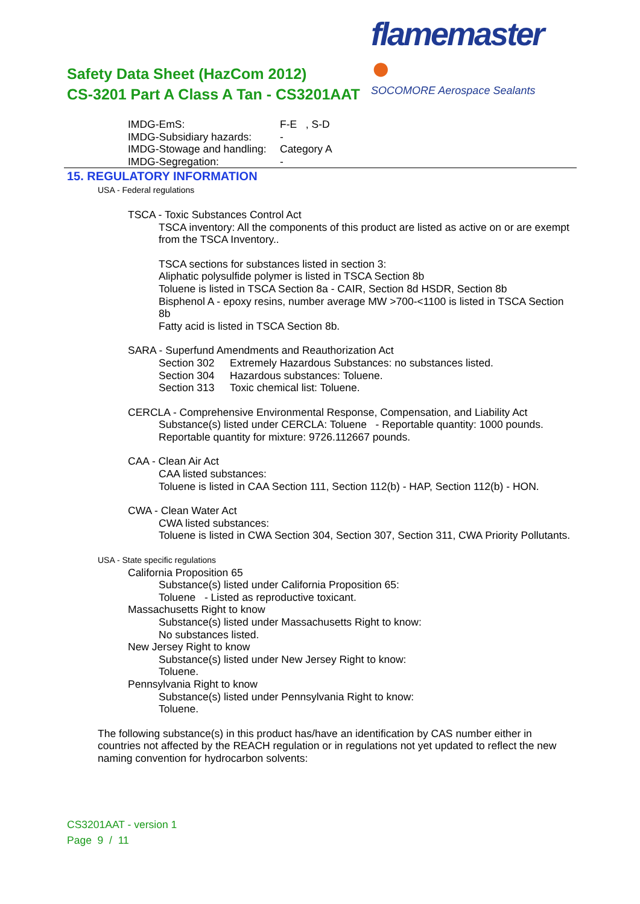flamemaster ●
SOCOMORE Aerospace Sealants
Safety Data Sheet (HazCom 2012)
CS-3201 Part A Class A Tan - CS3201AAT
IMDG-EmS: F-E , S-D
IMDG-Subsidiary hazards: -
IMDG-Stowage and handling: Category A
IMDG-Segregation: -
15. REGULATORY INFORMATION
USA - Federal regulations
TSCA - Toxic Substances Control Act
TSCA inventory: All the components of this product are listed as active on or are exempt from the TSCA Inventory..
TSCA sections for substances listed in section 3:
Aliphatic polysulfide polymer is listed in TSCA Section 8b
Toluene is listed in TSCA Section 8a - CAIR, Section 8d HSDR, Section 8b
Bisphenol A - epoxy resins, number average MW >700-<1100 is listed in TSCA Section 8b
Fatty acid is listed in TSCA Section 8b.
SARA - Superfund Amendments and Reauthorization Act
Section 302 Extremely Hazardous Substances: no substances listed.
Section 304 Hazardous substances: Toluene.
Section 313 Toxic chemical list: Toluene.
CERCLA - Comprehensive Environmental Response, Compensation, and Liability Act
Substance(s) listed under CERCLA: Toluene - Reportable quantity: 1000 pounds.
Reportable quantity for mixture: 9726.112667 pounds.
CAA - Clean Air Act
CAA listed substances:
Toluene is listed in CAA Section 111, Section 112(b) - HAP, Section 112(b) - HON.
CWA - Clean Water Act
CWA listed substances:
Toluene is listed in CWA Section 304, Section 307, Section 311, CWA Priority Pollutants.
USA - State specific regulations
California Proposition 65
Substance(s) listed under California Proposition 65:
Toluene - Listed as reproductive toxicant.
Massachusetts Right to know
Substance(s) listed under Massachusetts Right to know:
No substances listed.
New Jersey Right to know
Substance(s) listed under New Jersey Right to know:
Toluene.
Pennsylvania Right to know
Substance(s) listed under Pennsylvania Right to know:
Toluene.
The following substance(s) in this product has/have an identification by CAS number either in countries not affected by the REACH regulation or in regulations not yet updated to reflect the new naming convention for hydrocarbon solvents:
CS3201AAT - version 1
Page 9 / 11